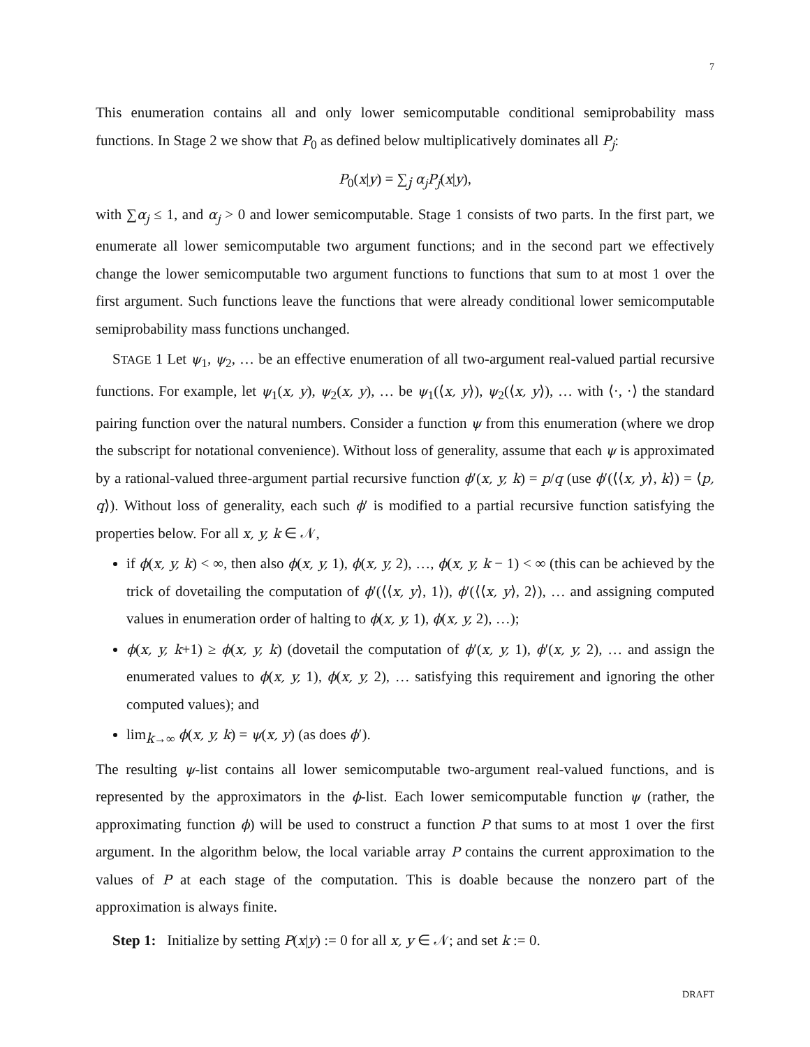7
This enumeration contains all and only lower semicomputable conditional semiprobability mass functions. In Stage 2 we show that P<sub>0</sub> as defined below multiplicatively dominates all P<sub>j</sub>:
P<sub>0</sub>(x|y) = ∑<sub>j</sub> α<sub>j</sub>P<sub>j</sub>(x|y),
with ∑α<sub>j</sub> ≤ 1, and α<sub>j</sub> > 0 and lower semicomputable. Stage 1 consists of two parts. In the first part, we enumerate all lower semicomputable two argument functions; and in the second part we effectively change the lower semicomputable two argument functions to functions that sum to at most 1 over the first argument. Such functions leave the functions that were already conditional lower semicomputable semiprobability mass functions unchanged.
STAGE 1 Let ψ<sub>1</sub>, ψ<sub>2</sub>, … be an effective enumeration of all two-argument real-valued partial recursive functions. For example, let ψ<sub>1</sub>(x, y), ψ<sub>2</sub>(x, y), … be ψ<sub>1</sub>(⟨x, y⟩), ψ<sub>2</sub>(⟨x, y⟩), … with ⟨·, ·⟩ the standard pairing function over the natural numbers. Consider a function ψ from this enumeration (where we drop the subscript for notational convenience). Without loss of generality, assume that each ψ is approximated by a rational-valued three-argument partial recursive function ϕ′(x, y, k) = p/q (use ϕ′(⟨⟨x, y⟩, k⟩) = ⟨p, q⟩). Without loss of generality, each such ϕ′ is modified to a partial recursive function satisfying the properties below. For all x, y, k ∈ 𝒩,
if ϕ(x, y, k) < ∞, then also ϕ(x, y, 1), ϕ(x, y, 2), …, ϕ(x, y, k − 1) < ∞ (this can be achieved by the trick of dovetailing the computation of ϕ′(⟨⟨x, y⟩, 1⟩), ϕ′(⟨⟨x, y⟩, 2⟩), … and assigning computed values in enumeration order of halting to ϕ(x, y, 1), ϕ(x, y, 2), …);
ϕ(x, y, k+1) ≥ ϕ(x, y, k) (dovetail the computation of ϕ′(x, y, 1), ϕ′(x, y, 2), … and assign the enumerated values to ϕ(x, y, 1), ϕ(x, y, 2), … satisfying this requirement and ignoring the other computed values); and
lim<sub>k→∞</sub> ϕ(x, y, k) = ψ(x, y) (as does ϕ′).
The resulting ψ-list contains all lower semicomputable two-argument real-valued functions, and is represented by the approximators in the ϕ-list. Each lower semicomputable function ψ (rather, the approximating function ϕ) will be used to construct a function P that sums to at most 1 over the first argument. In the algorithm below, the local variable array P contains the current approximation to the values of P at each stage of the computation. This is doable because the nonzero part of the approximation is always finite.
Step 1: Initialize by setting P(x|y) := 0 for all x, y ∈ 𝒩; and set k := 0.
DRAFT